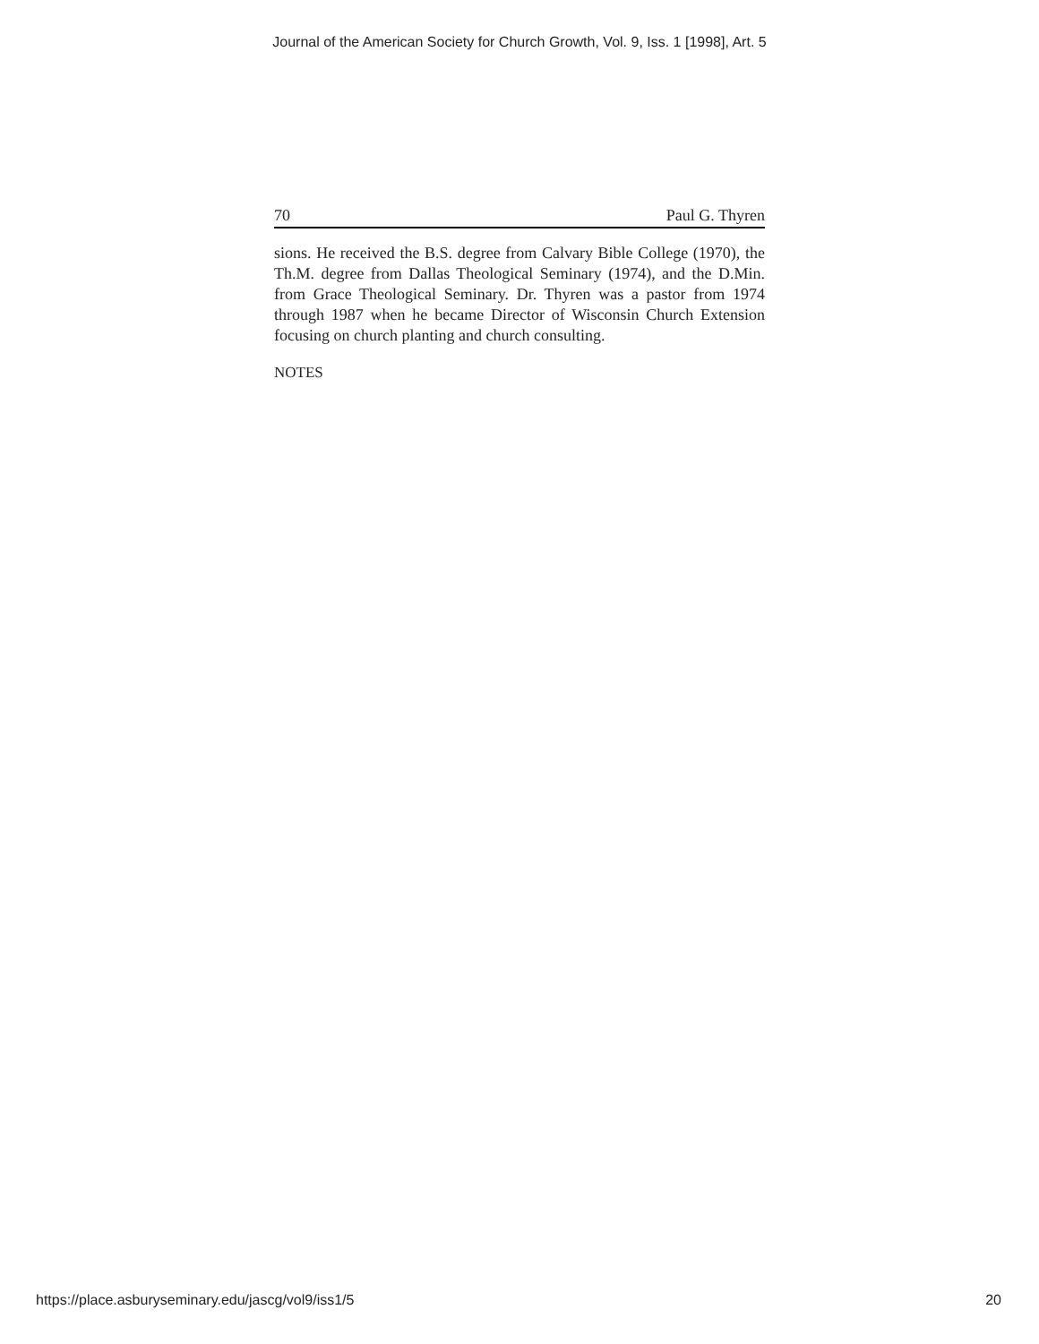Journal of the American Society for Church Growth, Vol. 9, Iss. 1 [1998], Art. 5
70 Paul G. Thyren
sions. He received the B.S. degree from Calvary Bible College (1970), the Th.M. degree from Dallas Theological Seminary (1974), and the D.Min. from Grace Theological Seminary. Dr. Thyren was a pastor from 1974 through 1987 when he became Director of Wisconsin Church Extension focusing on church planting and church consulting.
NOTES
https://place.asburyseminary.edu/jascg/vol9/iss1/5 20